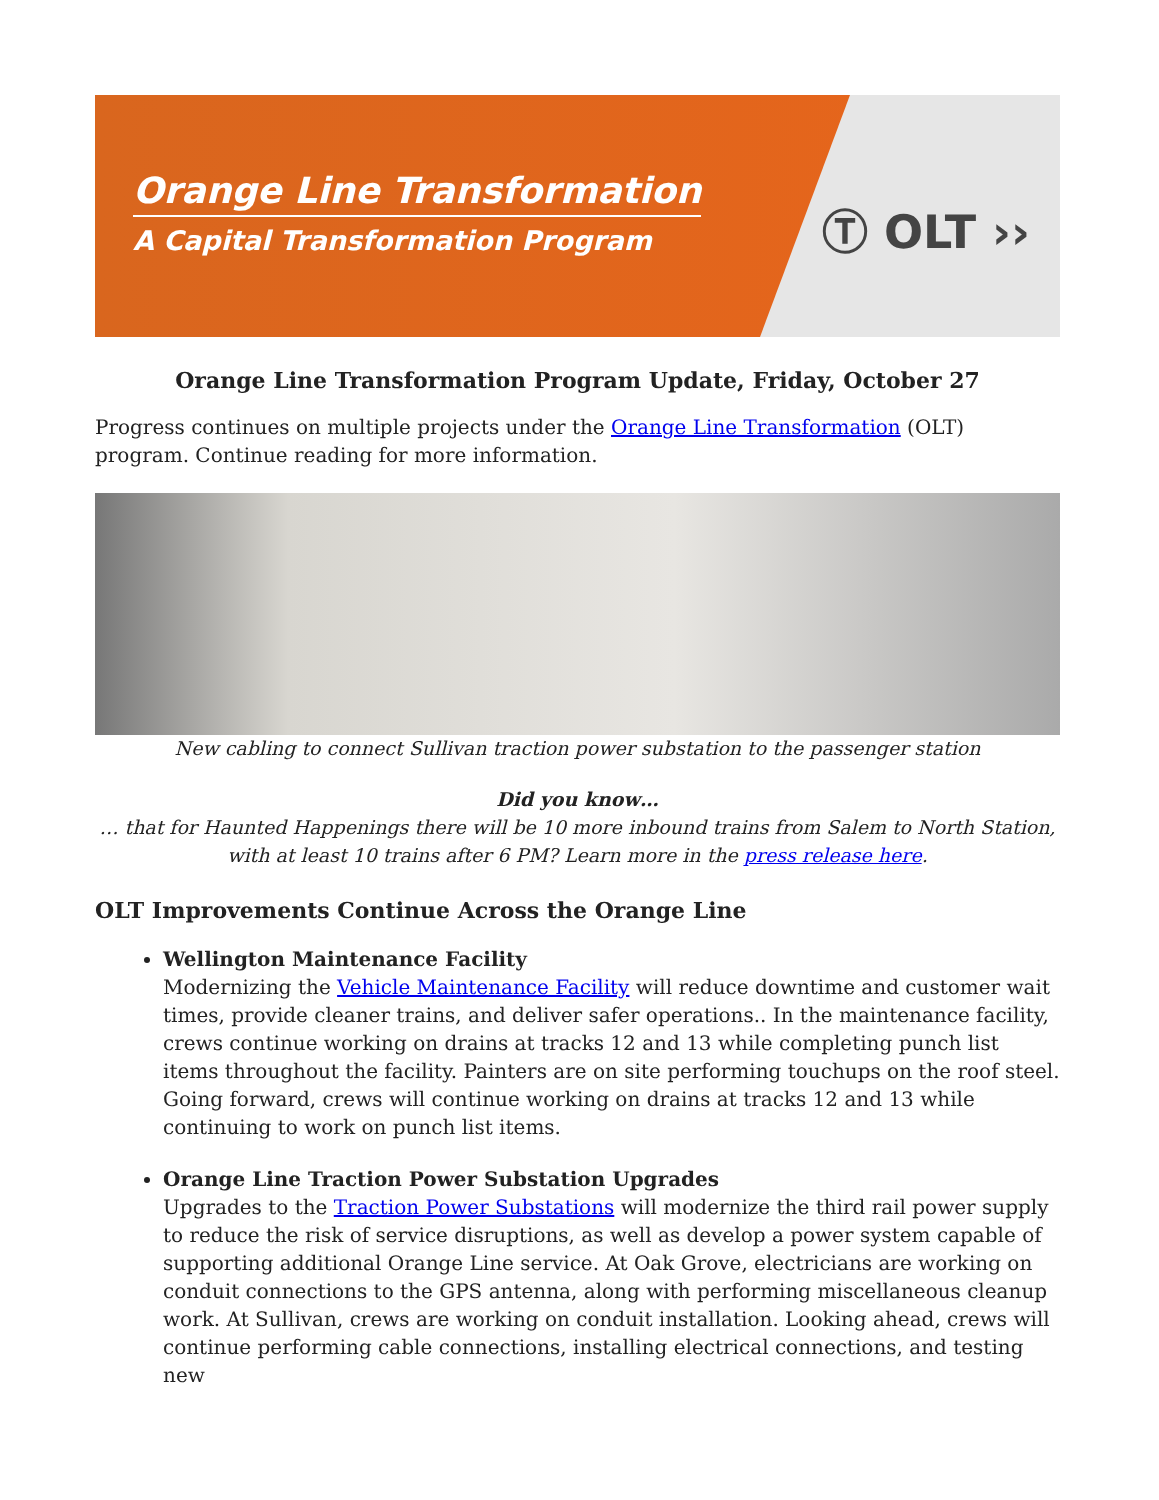Orange Line Transformation
A Capital Transformation Program
Ⓣ OLT ››
Orange Line Transformation Program Update, Friday, October 27
Progress continues on multiple projects under the Orange Line Transformation (OLT) program. Continue reading for more information.
New cabling to connect Sullivan traction power substation to the passenger station
Did you know…
… that for Haunted Happenings there will be 10 more inbound trains from Salem to North Station, with at least 10 trains after 6 PM? Learn more in the press release here.
OLT Improvements Continue Across the Orange Line
Wellington Maintenance Facility
Modernizing the Vehicle Maintenance Facility will reduce downtime and customer wait times, provide cleaner trains, and deliver safer operations.. In the maintenance facility, crews continue working on drains at tracks 12 and 13 while completing punch list items throughout the facility. Painters are on site performing touchups on the roof steel. Going forward, crews will continue working on drains at tracks 12 and 13 while continuing to work on punch list items.
Orange Line Traction Power Substation Upgrades
Upgrades to the Traction Power Substations will modernize the third rail power supply to reduce the risk of service disruptions, as well as develop a power system capable of supporting additional Orange Line service. At Oak Grove, electricians are working on conduit connections to the GPS antenna, along with performing miscellaneous cleanup work. At Sullivan, crews are working on conduit installation. Looking ahead, crews will continue performing cable connections, installing electrical connections, and testing new